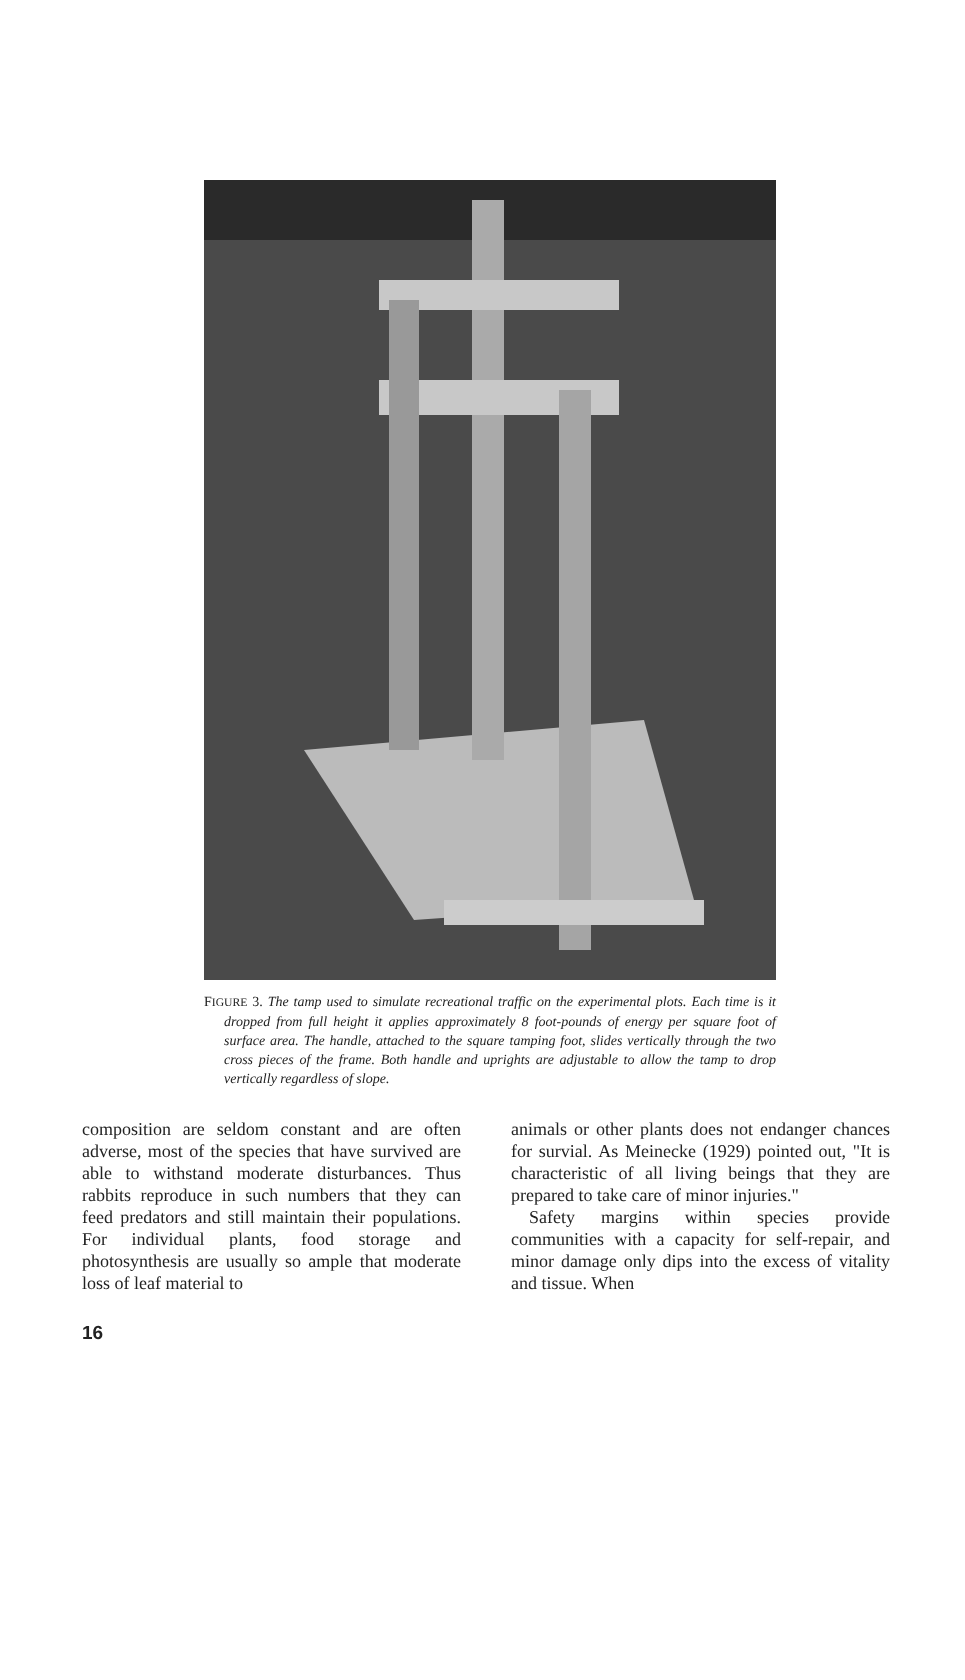FIGURE 3. The tamp used to simulate recreational traffic on the experimental plots. Each time is it dropped from full height it applies approximately 8 foot-pounds of energy per square foot of surface area. The handle, attached to the square tamping foot, slides vertically through the two cross pieces of the frame. Both handle and uprights are adjustable to allow the tamp to drop vertically regardless of slope.
composition are seldom constant and are often adverse, most of the species that have survived are able to withstand moderate disturbances. Thus rabbits reproduce in such numbers that they can feed predators and still maintain their populations. For individual plants, food storage and photosynthesis are usually so ample that moderate loss of leaf material to
animals or other plants does not endanger chances for survial. As Meinecke (1929) pointed out, "It is characteristic of all living beings that they are prepared to take care of minor injuries."
Safety margins within species provide communities with a capacity for self-repair, and minor damage only dips into the excess of vitality and tissue. When
16